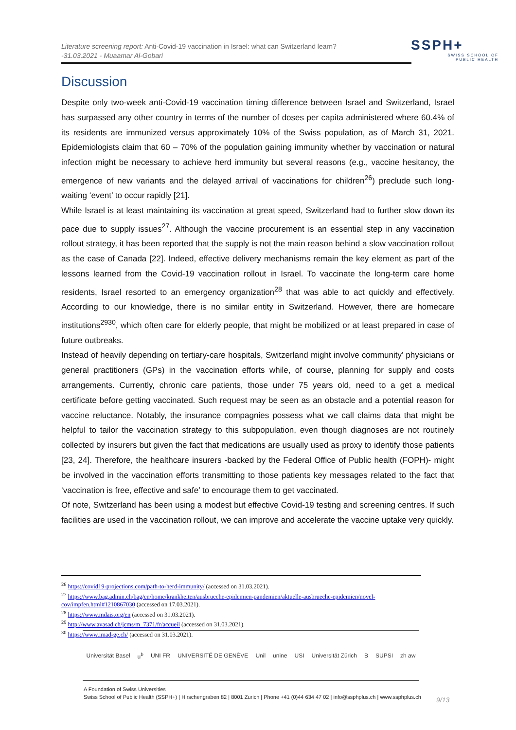Literature screening report: Anti-Covid-19 vaccination in Israel: what can Switzerland learn?
-31.03.2021 - Muaamar Al-Gobari
SSPH+
SWISS SCHOOL OF
PUBLIC HEALTH
Discussion
Despite only two-week anti-Covid-19 vaccination timing difference between Israel and Switzerland, Israel has surpassed any other country in terms of the number of doses per capita administered where 60.4% of its residents are immunized versus approximately 10% of the Swiss population, as of March 31, 2021. Epidemiologists claim that 60 – 70% of the population gaining immunity whether by vaccination or natural infection might be necessary to achieve herd immunity but several reasons (e.g., vaccine hesitancy, the emergence of new variants and the delayed arrival of vaccinations for children<sup>26</sup>) preclude such long-waiting ‘event’ to occur rapidly [21].
While Israel is at least maintaining its vaccination at great speed, Switzerland had to further slow down its pace due to supply issues<sup>27</sup>. Although the vaccine procurement is an essential step in any vaccination rollout strategy, it has been reported that the supply is not the main reason behind a slow vaccination rollout as the case of Canada [22]. Indeed, effective delivery mechanisms remain the key element as part of the lessons learned from the Covid-19 vaccination rollout in Israel. To vaccinate the long-term care home residents, Israel resorted to an emergency organization<sup>28</sup> that was able to act quickly and effectively. According to our knowledge, there is no similar entity in Switzerland. However, there are homecare institutions<sup>2930</sup>, which often care for elderly people, that might be mobilized or at least prepared in case of future outbreaks.
Instead of heavily depending on tertiary-care hospitals, Switzerland might involve community’ physicians or general practitioners (GPs) in the vaccination efforts while, of course, planning for supply and costs arrangements. Currently, chronic care patients, those under 75 years old, need to a get a medical certificate before getting vaccinated. Such request may be seen as an obstacle and a potential reason for vaccine reluctance. Notably, the insurance compagnies possess what we call claims data that might be helpful to tailor the vaccination strategy to this subpopulation, even though diagnoses are not routinely collected by insurers but given the fact that medications are usually used as proxy to identify those patients [23, 24]. Therefore, the healthcare insurers -backed by the Federal Office of Public health (FOPH)- might be involved in the vaccination efforts transmitting to those patients key messages related to the fact that ‘vaccination is free, effective and safe’ to encourage them to get vaccinated.
Of note, Switzerland has been using a modest but effective Covid-19 testing and screening centres. If such facilities are used in the vaccination rollout, we can improve and accelerate the vaccine uptake very quickly.
<sup>26</sup> https://covid19-projections.com/path-to-herd-immunity/ (accessed on 31.03.2021).
<sup>27</sup> https://www.bag.admin.ch/bag/en/home/krankheiten/ausbrueche-epidemien-pandemien/aktuelle-ausbrueche-epidemien/novel-cov/impfen.html#1210867030 (accessed on 17.03.2021).
<sup>28</sup> https://www.mdais.org/en (accessed on 31.03.2021).
<sup>29</sup> http://www.avasad.ch/jcms/m_7371/fr/accueil (accessed on 31.03.2021).
<sup>30</sup> https://www.imad-ge.ch/ (accessed on 31.03.2021).
Universität Basel u<sup>b</sup> UNI FR UNIVERSITÉ DE GENÈVE Unil unine USI Universität Zürich B SUPSI zh aw
A Foundation of Swiss Universities
Swiss School of Public Health (SSPH+) | Hirschengraben 82 | 8001 Zurich | Phone +41 (0)44 634 47 02 | info@ssphplus.ch | www.ssphplus.ch
9/13